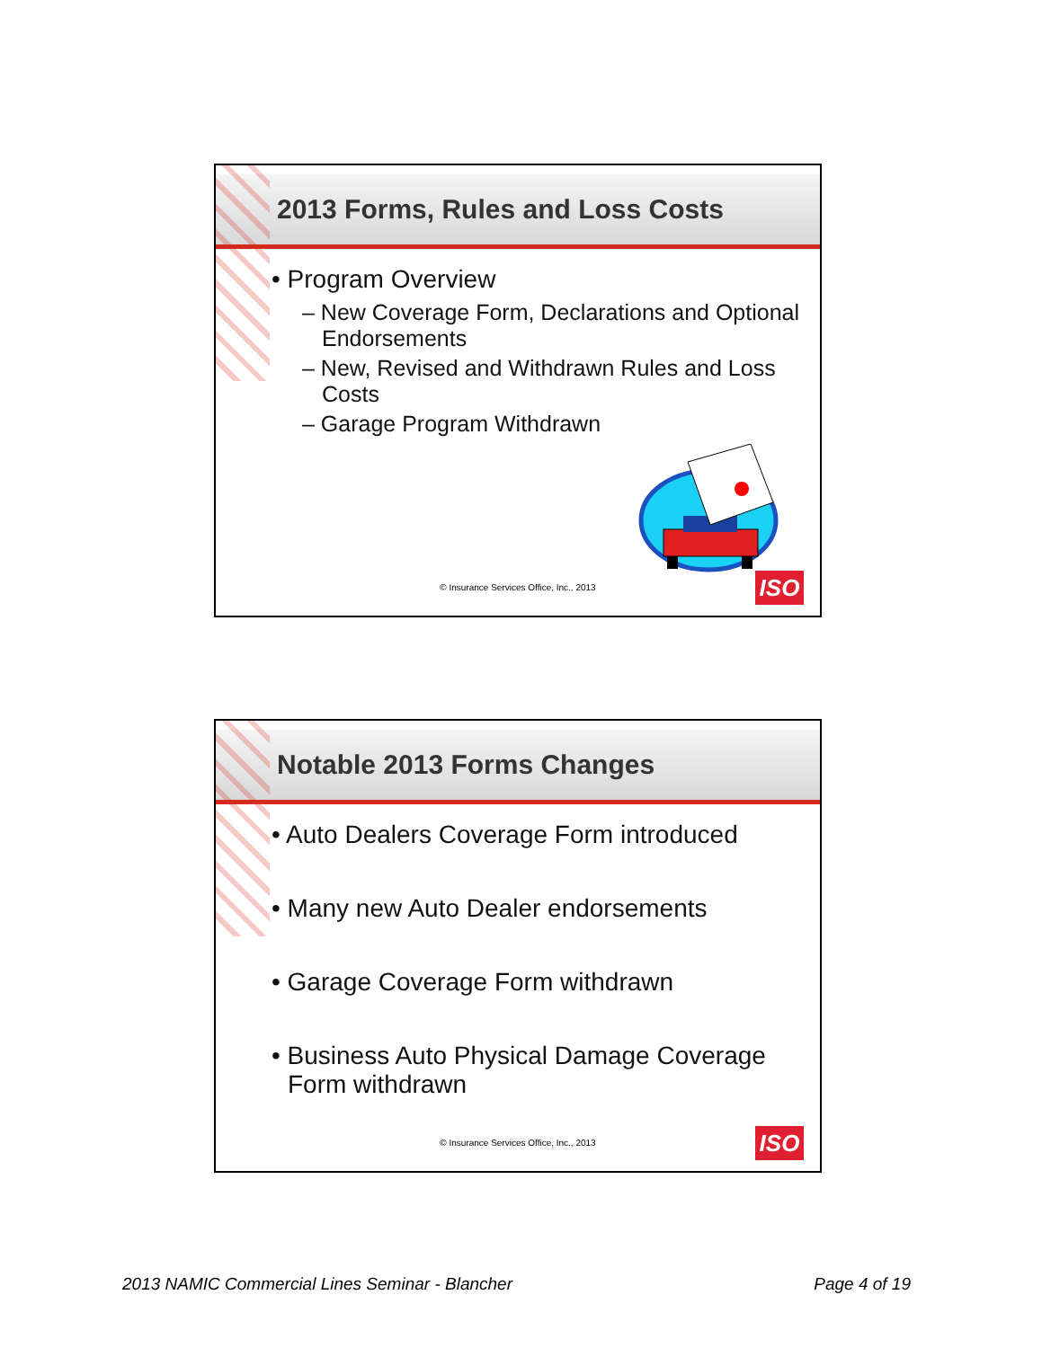2013 Forms, Rules and Loss Costs
• Program Overview
– New Coverage Form, Declarations and Optional Endorsements
– New, Revised and Withdrawn Rules and Loss Costs
– Garage Program Withdrawn
© Insurance Services Office, Inc., 2013
ISO
Notable 2013 Forms Changes
• Auto Dealers Coverage Form introduced
• Many new Auto Dealer endorsements
• Garage Coverage Form withdrawn
• Business Auto Physical Damage Coverage Form withdrawn
© Insurance Services Office, Inc., 2013
ISO
2013 NAMIC Commercial Lines Seminar - Blancher Page 4 of 19